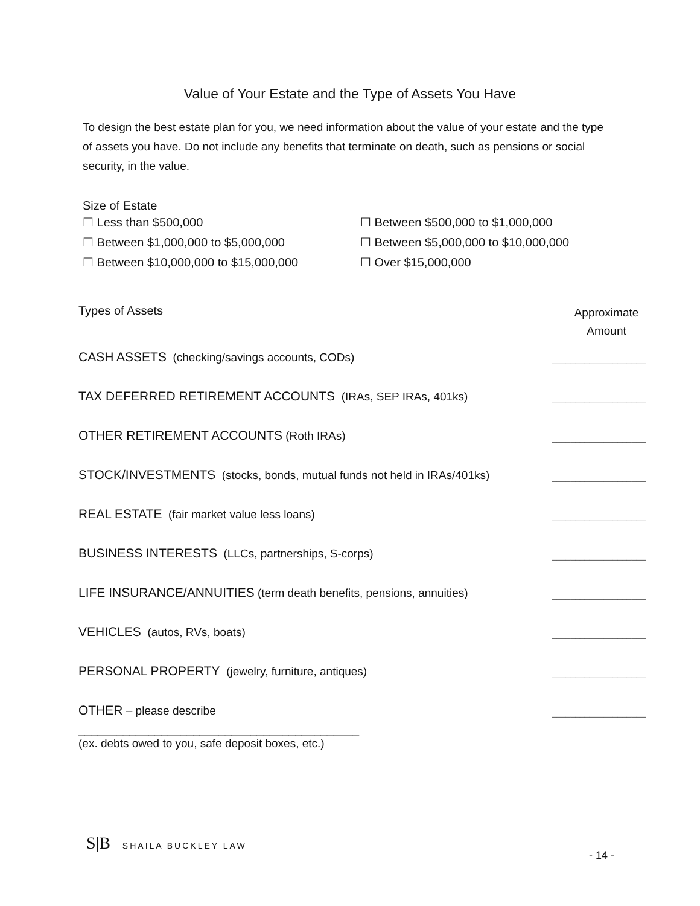Value of Your Estate and the Type of Assets You Have
To design the best estate plan for you, we need information about the value of your estate and the type of assets you have. Do not include any benefits that terminate on death, such as pensions or social security, in the value.
Size of Estate
☐ Less than $500,000
☐ Between $500,000 to $1,000,000
☐ Between $1,000,000 to $5,000,000
☐ Between $5,000,000 to $10,000,000
☐ Between $10,000,000 to $15,000,000
☐ Over $15,000,000
Types of Assets
Approximate Amount
CASH ASSETS (checking/savings accounts, CODs)
____________________
TAX DEFERRED RETIREMENT ACCOUNTS (IRAs, SEP IRAs, 401ks)
____________________
OTHER RETIREMENT ACCOUNTS (Roth IRAs)
____________________
STOCK/INVESTMENTS (stocks, bonds, mutual funds not held in IRAs/401ks)
____________________
REAL ESTATE (fair market value less loans)
____________________
BUSINESS INTERESTS (LLCs, partnerships, S-corps)
____________________
LIFE INSURANCE/ANNUITIES (term death benefits, pensions, annuities)
____________________
VEHICLES (autos, RVs, boats)
____________________
PERSONAL PROPERTY (jewelry, furniture, antiques)
____________________
OTHER – please describe
____________________
____________________________________________
(ex. debts owed to you, safe deposit boxes, etc.)
S|B SHAILA BUCKLEY LAW
- 14 -